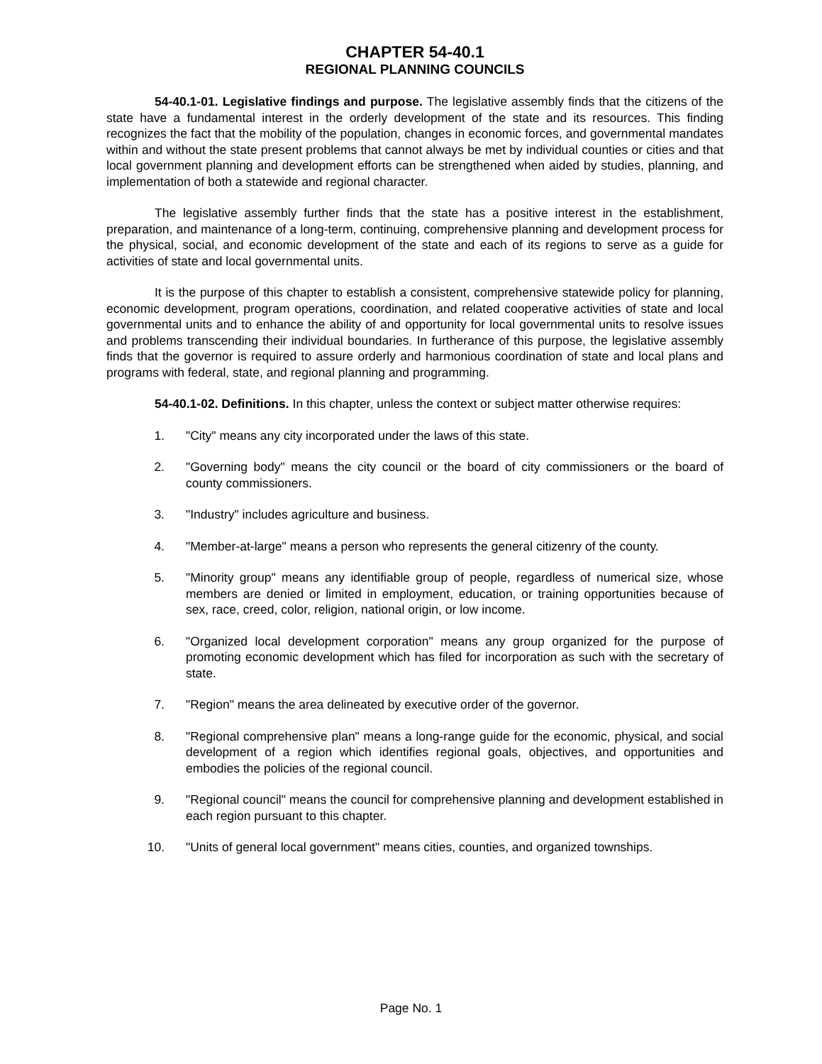CHAPTER 54-40.1
REGIONAL PLANNING COUNCILS
54-40.1-01. Legislative findings and purpose. The legislative assembly finds that the citizens of the state have a fundamental interest in the orderly development of the state and its resources. This finding recognizes the fact that the mobility of the population, changes in economic forces, and governmental mandates within and without the state present problems that cannot always be met by individual counties or cities and that local government planning and development efforts can be strengthened when aided by studies, planning, and implementation of both a statewide and regional character.
The legislative assembly further finds that the state has a positive interest in the establishment, preparation, and maintenance of a long-term, continuing, comprehensive planning and development process for the physical, social, and economic development of the state and each of its regions to serve as a guide for activities of state and local governmental units.
It is the purpose of this chapter to establish a consistent, comprehensive statewide policy for planning, economic development, program operations, coordination, and related cooperative activities of state and local governmental units and to enhance the ability of and opportunity for local governmental units to resolve issues and problems transcending their individual boundaries. In furtherance of this purpose, the legislative assembly finds that the governor is required to assure orderly and harmonious coordination of state and local plans and programs with federal, state, and regional planning and programming.
54-40.1-02. Definitions. In this chapter, unless the context or subject matter otherwise requires:
1. "City" means any city incorporated under the laws of this state.
2. "Governing body" means the city council or the board of city commissioners or the board of county commissioners.
3. "Industry" includes agriculture and business.
4. "Member-at-large" means a person who represents the general citizenry of the county.
5. "Minority group" means any identifiable group of people, regardless of numerical size, whose members are denied or limited in employment, education, or training opportunities because of sex, race, creed, color, religion, national origin, or low income.
6. "Organized local development corporation" means any group organized for the purpose of promoting economic development which has filed for incorporation as such with the secretary of state.
7. "Region" means the area delineated by executive order of the governor.
8. "Regional comprehensive plan" means a long-range guide for the economic, physical, and social development of a region which identifies regional goals, objectives, and opportunities and embodies the policies of the regional council.
9. "Regional council" means the council for comprehensive planning and development established in each region pursuant to this chapter.
10. "Units of general local government" means cities, counties, and organized townships.
Page No. 1